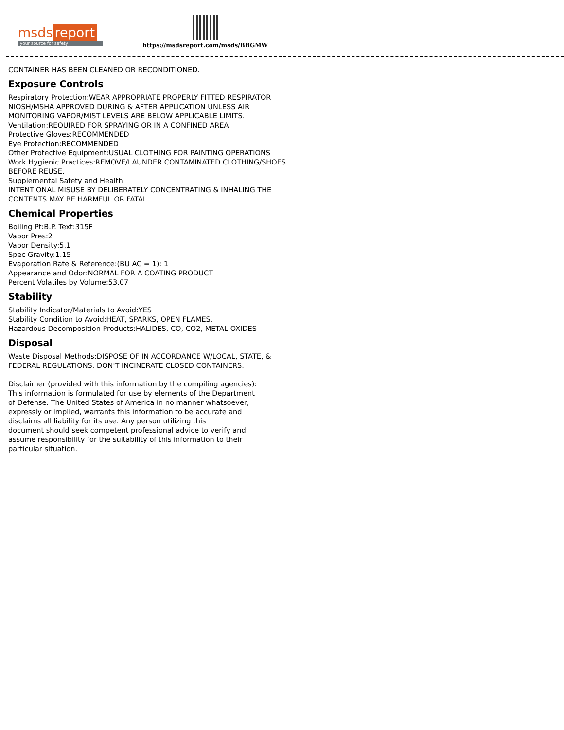msds report
your source for safety
https://msdsreport.com/msds/BBGMW
CONTAINER HAS BEEN CLEANED OR RECONDITIONED.
Exposure Controls
Respiratory Protection:WEAR APPROPRIATE PROPERLY FITTED RESPIRATOR
NIOSH/MSHA APPROVED DURING & AFTER APPLICATION UNLESS AIR
MONITORING VAPOR/MIST LEVELS ARE BELOW APPLICABLE LIMITS.
Ventilation:REQUIRED FOR SPRAYING OR IN A CONFINED AREA
Protective Gloves:RECOMMENDED
Eye Protection:RECOMMENDED
Other Protective Equipment:USUAL CLOTHING FOR PAINTING OPERATIONS
Work Hygienic Practices:REMOVE/LAUNDER CONTAMINATED CLOTHING/SHOES
BEFORE REUSE.
Supplemental Safety and Health
INTENTIONAL MISUSE BY DELIBERATELY CONCENTRATING & INHALING THE
CONTENTS MAY BE HARMFUL OR FATAL.
Chemical Properties
Boiling Pt:B.P. Text:315F
Vapor Pres:2
Vapor Density:5.1
Spec Gravity:1.15
Evaporation Rate & Reference:(BU AC = 1): 1
Appearance and Odor:NORMAL FOR A COATING PRODUCT
Percent Volatiles by Volume:53.07
Stability
Stability Indicator/Materials to Avoid:YES
Stability Condition to Avoid:HEAT, SPARKS, OPEN FLAMES.
Hazardous Decomposition Products:HALIDES, CO, CO2, METAL OXIDES
Disposal
Waste Disposal Methods:DISPOSE OF IN ACCORDANCE W/LOCAL, STATE, &
FEDERAL REGULATIONS. DON'T INCINERATE CLOSED CONTAINERS.
Disclaimer (provided with this information by the compiling agencies):
This information is formulated for use by elements of the Department
of Defense. The United States of America in no manner whatsoever,
expressly or implied, warrants this information to be accurate and
disclaims all liability for its use. Any person utilizing this
document should seek competent professional advice to verify and
assume responsibility for the suitability of this information to their
particular situation.